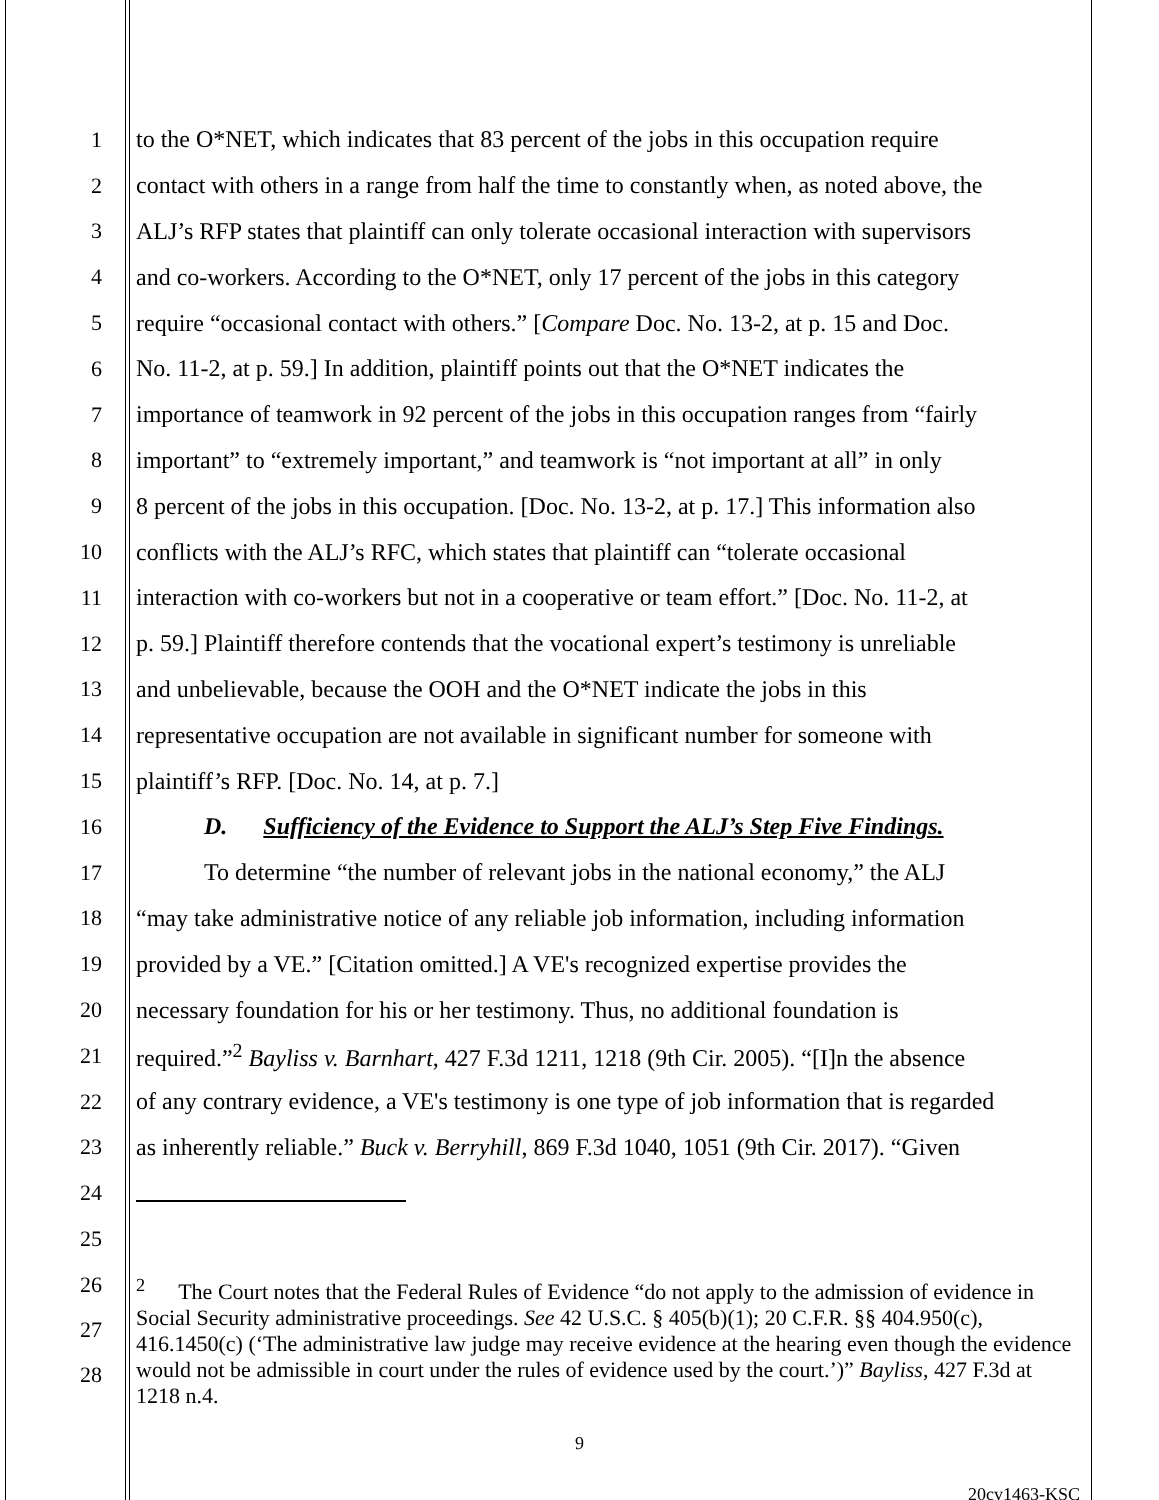1 to the O*NET, which indicates that 83 percent of the jobs in this occupation require
2 contact with others in a range from half the time to constantly when, as noted above, the
3 ALJ’s RFP states that plaintiff can only tolerate occasional interaction with supervisors
4 and co-workers. According to the O*NET, only 17 percent of the jobs in this category
5 require “occasional contact with others.” [Compare Doc. No. 13-2, at p. 15 and Doc.
6 No. 11-2, at p. 59.] In addition, plaintiff points out that the O*NET indicates the
7 importance of teamwork in 92 percent of the jobs in this occupation ranges from “fairly
8 important” to “extremely important,” and teamwork is “not important at all” in only
9 8 percent of the jobs in this occupation. [Doc. No. 13-2, at p. 17.] This information also
10 conflicts with the ALJ’s RFC, which states that plaintiff can “tolerate occasional
11 interaction with co-workers but not in a cooperative or team effort.” [Doc. No. 11-2, at
12 p. 59.] Plaintiff therefore contends that the vocational expert’s testimony is unreliable
13 and unbelievable, because the OOH and the O*NET indicate the jobs in this
14 representative occupation are not available in significant number for someone with
15 plaintiff’s RFP. [Doc. No. 14, at p. 7.]
16 D. Sufficiency of the Evidence to Support the ALJ’s Step Five Findings.
17 To determine “the number of relevant jobs in the national economy,” the ALJ
18 “may take administrative notice of any reliable job information, including information
19 provided by a VE.” [Citation omitted.] A VE's recognized expertise provides the
20 necessary foundation for his or her testimony. Thus, no additional foundation is
21 required.”<sup>2</sup> Bayliss v. Barnhart, 427 F.3d 1211, 1218 (9th Cir. 2005). “[I]n the absence
22 of any contrary evidence, a VE's testimony is one type of job information that is regarded
23 as inherently reliable.” Buck v. Berryhill, 869 F.3d 1040, 1051 (9th Cir. 2017). “Given
24
25
26
27
28
<sup>2</sup> The Court notes that the Federal Rules of Evidence “do not apply to the admission of evidence in Social Security administrative proceedings. See 42 U.S.C. § 405(b)(1); 20 C.F.R. §§ 404.950(c), 416.1450(c) (‘The administrative law judge may receive evidence at the hearing even though the evidence would not be admissible in court under the rules of evidence used by the court.’)” Bayliss, 427 F.3d at 1218 n.4.
9
20cv1463-KSC